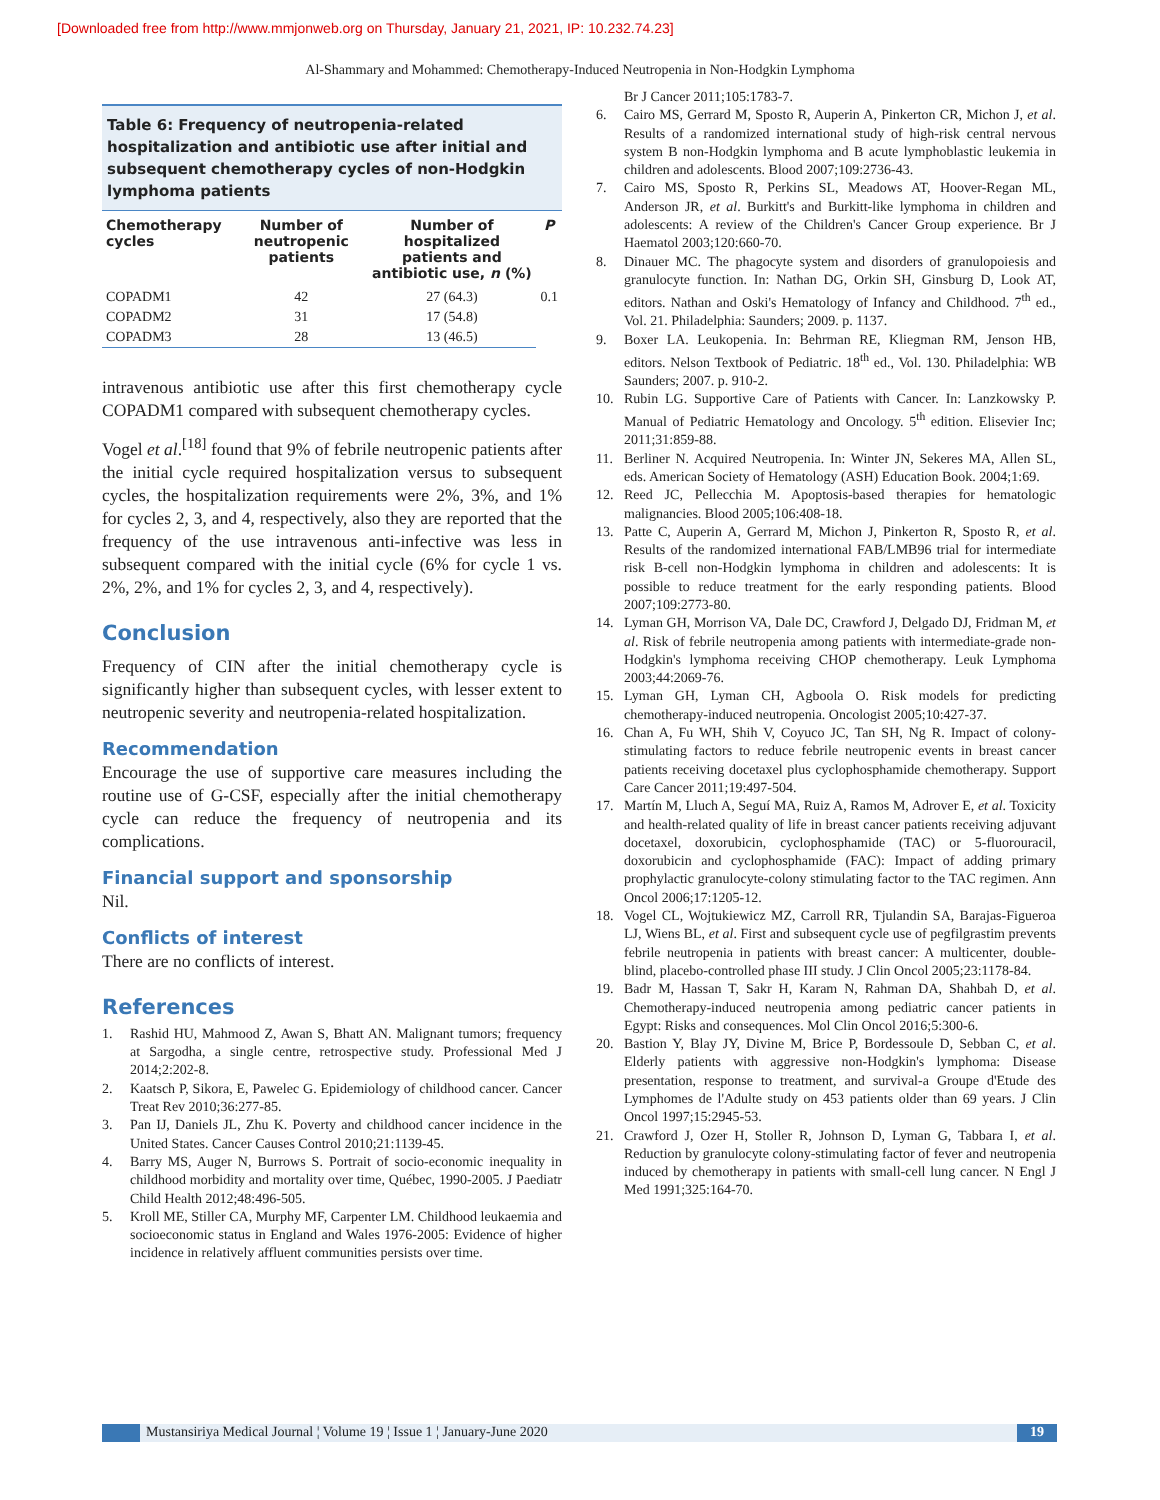[Downloaded free from http://www.mmjonweb.org on Thursday, January 21, 2021, IP: 10.232.74.23]
Al-Shammary and Mohammed: Chemotherapy-Induced Neutropenia in Non-Hodgkin Lymphoma
Table 6: Frequency of neutropenia-related hospitalization and antibiotic use after initial and subsequent chemotherapy cycles of non-Hodgkin lymphoma patients
| Chemotherapy cycles | Number of neutropenic patients | Number of hospitalized patients and antibiotic use, n (%) | P |
| --- | --- | --- | --- |
| COPADM1 | 42 | 27 (64.3) | 0.1 |
| COPADM2 | 31 | 17 (54.8) | |
| COPADM3 | 28 | 13 (46.5) | |
intravenous antibiotic use after this first chemotherapy cycle COPADM1 compared with subsequent chemotherapy cycles.
Vogel et al.<sup>[18]</sup> found that 9% of febrile neutropenic patients after the initial cycle required hospitalization versus to subsequent cycles, the hospitalization requirements were 2%, 3%, and 1% for cycles 2, 3, and 4, respectively, also they are reported that the frequency of the use intravenous anti-infective was less in subsequent compared with the initial cycle (6% for cycle 1 vs. 2%, 2%, and 1% for cycles 2, 3, and 4, respectively).
Conclusion
Frequency of CIN after the initial chemotherapy cycle is significantly higher than subsequent cycles, with lesser extent to neutropenic severity and neutropenia-related hospitalization.
Recommendation
Encourage the use of supportive care measures including the routine use of G-CSF, especially after the initial chemotherapy cycle can reduce the frequency of neutropenia and its complications.
Financial support and sponsorship
Nil.
Conflicts of interest
There are no conflicts of interest.
References
1. Rashid HU, Mahmood Z, Awan S, Bhatt AN. Malignant tumors; frequency at Sargodha, a single centre, retrospective study. Professional Med J 2014;2:202-8.
2. Kaatsch P, Sikora, E, Pawelec G. Epidemiology of childhood cancer. Cancer Treat Rev 2010;36:277-85.
3. Pan IJ, Daniels JL, Zhu K. Poverty and childhood cancer incidence in the United States. Cancer Causes Control 2010;21:1139-45.
4. Barry MS, Auger N, Burrows S. Portrait of socio-economic inequality in childhood morbidity and mortality over time, Québec, 1990-2005. J Paediatr Child Health 2012;48:496-505.
5. Kroll ME, Stiller CA, Murphy MF, Carpenter LM. Childhood leukaemia and socioeconomic status in England and Wales 1976-2005: Evidence of higher incidence in relatively affluent communities persists over time.
Br J Cancer 2011;105:1783-7.
6. Cairo MS, Gerrard M, Sposto R, Auperin A, Pinkerton CR, Michon J, et al. Results of a randomized international study of high-risk central nervous system B non-Hodgkin lymphoma and B acute lymphoblastic leukemia in children and adolescents. Blood 2007;109:2736-43.
7. Cairo MS, Sposto R, Perkins SL, Meadows AT, Hoover-Regan ML, Anderson JR, et al. Burkitt's and Burkitt-like lymphoma in children and adolescents: A review of the Children's Cancer Group experience. Br J Haematol 2003;120:660-70.
8. Dinauer MC. The phagocyte system and disorders of granulopoiesis and granulocyte function. In: Nathan DG, Orkin SH, Ginsburg D, Look AT, editors. Nathan and Oski's Hematology of Infancy and Childhood. 7<sup>th</sup> ed., Vol. 21. Philadelphia: Saunders; 2009. p. 1137.
9. Boxer LA. Leukopenia. In: Behrman RE, Kliegman RM, Jenson HB, editors. Nelson Textbook of Pediatric. 18<sup>th</sup> ed., Vol. 130. Philadelphia: WB Saunders; 2007. p. 910-2.
10. Rubin LG. Supportive Care of Patients with Cancer. In: Lanzkowsky P. Manual of Pediatric Hematology and Oncology. 5<sup>th</sup> edition. Elisevier Inc; 2011;31:859-88.
11. Berliner N. Acquired Neutropenia. In: Winter JN, Sekeres MA, Allen SL, eds. American Society of Hematology (ASH) Education Book. 2004;1:69.
12. Reed JC, Pellecchia M. Apoptosis-based therapies for hematologic malignancies. Blood 2005;106:408-18.
13. Patte C, Auperin A, Gerrard M, Michon J, Pinkerton R, Sposto R, et al. Results of the randomized international FAB/LMB96 trial for intermediate risk B-cell non-Hodgkin lymphoma in children and adolescents: It is possible to reduce treatment for the early responding patients. Blood 2007;109:2773-80.
14. Lyman GH, Morrison VA, Dale DC, Crawford J, Delgado DJ, Fridman M, et al. Risk of febrile neutropenia among patients with intermediate-grade non-Hodgkin's lymphoma receiving CHOP chemotherapy. Leuk Lymphoma 2003;44:2069-76.
15. Lyman GH, Lyman CH, Agboola O. Risk models for predicting chemotherapy-induced neutropenia. Oncologist 2005;10:427-37.
16. Chan A, Fu WH, Shih V, Coyuco JC, Tan SH, Ng R. Impact of colony-stimulating factors to reduce febrile neutropenic events in breast cancer patients receiving docetaxel plus cyclophosphamide chemotherapy. Support Care Cancer 2011;19:497-504.
17. Martín M, Lluch A, Seguí MA, Ruiz A, Ramos M, Adrover E, et al. Toxicity and health-related quality of life in breast cancer patients receiving adjuvant docetaxel, doxorubicin, cyclophosphamide (TAC) or 5-fluorouracil, doxorubicin and cyclophosphamide (FAC): Impact of adding primary prophylactic granulocyte-colony stimulating factor to the TAC regimen. Ann Oncol 2006;17:1205-12.
18. Vogel CL, Wojtukiewicz MZ, Carroll RR, Tjulandin SA, Barajas-Figueroa LJ, Wiens BL, et al. First and subsequent cycle use of pegfilgrastim prevents febrile neutropenia in patients with breast cancer: A multicenter, double-blind, placebo-controlled phase III study. J Clin Oncol 2005;23:1178-84.
19. Badr M, Hassan T, Sakr H, Karam N, Rahman DA, Shahbah D, et al. Chemotherapy-induced neutropenia among pediatric cancer patients in Egypt: Risks and consequences. Mol Clin Oncol 2016;5:300-6.
20. Bastion Y, Blay JY, Divine M, Brice P, Bordessoule D, Sebban C, et al. Elderly patients with aggressive non-Hodgkin's lymphoma: Disease presentation, response to treatment, and survival-a Groupe d'Etude des Lymphomes de l'Adulte study on 453 patients older than 69 years. J Clin Oncol 1997;15:2945-53.
21. Crawford J, Ozer H, Stoller R, Johnson D, Lyman G, Tabbara I, et al. Reduction by granulocyte colony-stimulating factor of fever and neutropenia induced by chemotherapy in patients with small-cell lung cancer. N Engl J Med 1991;325:164-70.
Mustansiriya Medical Journal ¦ Volume 19 ¦ Issue 1 ¦ January-June 2020
19